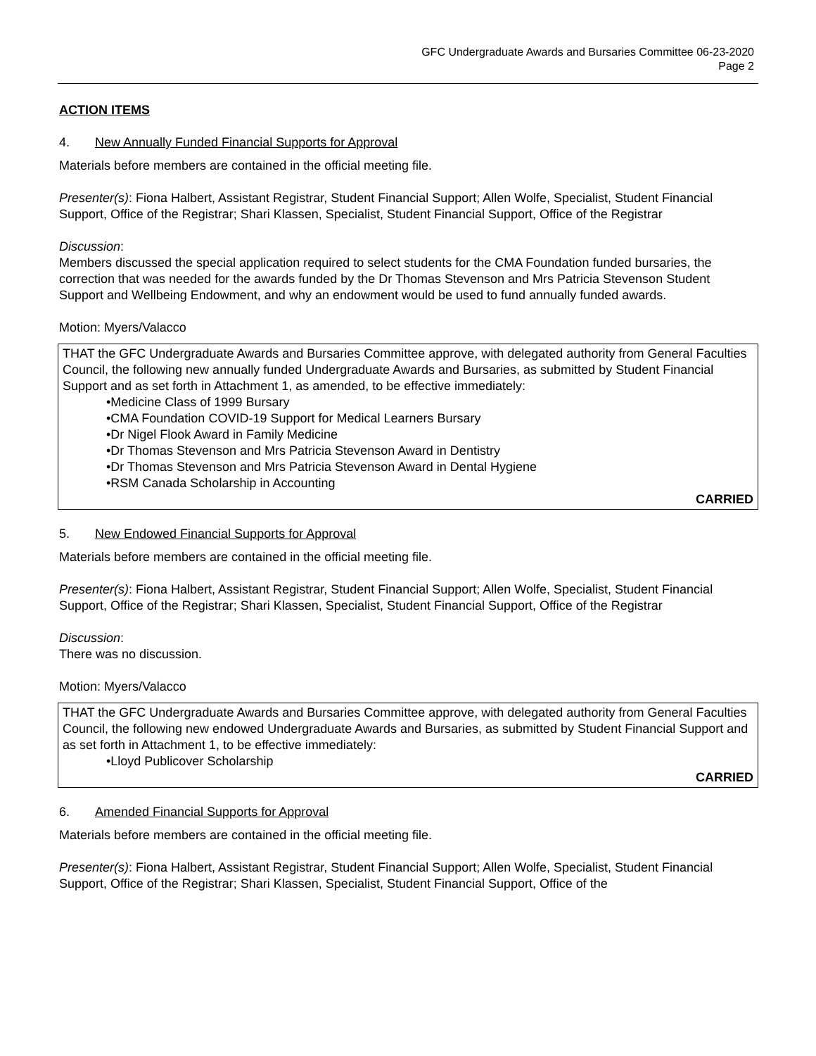GFC Undergraduate Awards and Bursaries Committee 06-23-2020
Page 2
ACTION ITEMS
4. New Annually Funded Financial Supports for Approval
Materials before members are contained in the official meeting file.
Presenter(s): Fiona Halbert, Assistant Registrar, Student Financial Support; Allen Wolfe, Specialist, Student Financial Support, Office of the Registrar; Shari Klassen, Specialist, Student Financial Support, Office of the Registrar
Discussion:
Members discussed the special application required to select students for the CMA Foundation funded bursaries, the correction that was needed for the awards funded by the Dr Thomas Stevenson and Mrs Patricia Stevenson Student Support and Wellbeing Endowment, and why an endowment would be used to fund annually funded awards.
Motion: Myers/Valacco
THAT the GFC Undergraduate Awards and Bursaries Committee approve, with delegated authority from General Faculties Council, the following new annually funded Undergraduate Awards and Bursaries, as submitted by Student Financial Support and as set forth in Attachment 1, as amended, to be effective immediately:
•Medicine Class of 1999 Bursary
•CMA Foundation COVID-19 Support for Medical Learners Bursary
•Dr Nigel Flook Award in Family Medicine
•Dr Thomas Stevenson and Mrs Patricia Stevenson Award in Dentistry
•Dr Thomas Stevenson and Mrs Patricia Stevenson Award in Dental Hygiene
•RSM Canada Scholarship in Accounting
CARRIED
5. New Endowed Financial Supports for Approval
Materials before members are contained in the official meeting file.
Presenter(s): Fiona Halbert, Assistant Registrar, Student Financial Support; Allen Wolfe, Specialist, Student Financial Support, Office of the Registrar; Shari Klassen, Specialist, Student Financial Support, Office of the Registrar
Discussion:
There was no discussion.
Motion: Myers/Valacco
THAT the GFC Undergraduate Awards and Bursaries Committee approve, with delegated authority from General Faculties Council, the following new endowed Undergraduate Awards and Bursaries, as submitted by Student Financial Support and as set forth in Attachment 1, to be effective immediately:
•Lloyd Publicover Scholarship
CARRIED
6. Amended Financial Supports for Approval
Materials before members are contained in the official meeting file.
Presenter(s): Fiona Halbert, Assistant Registrar, Student Financial Support; Allen Wolfe, Specialist, Student Financial Support, Office of the Registrar; Shari Klassen, Specialist, Student Financial Support, Office of the